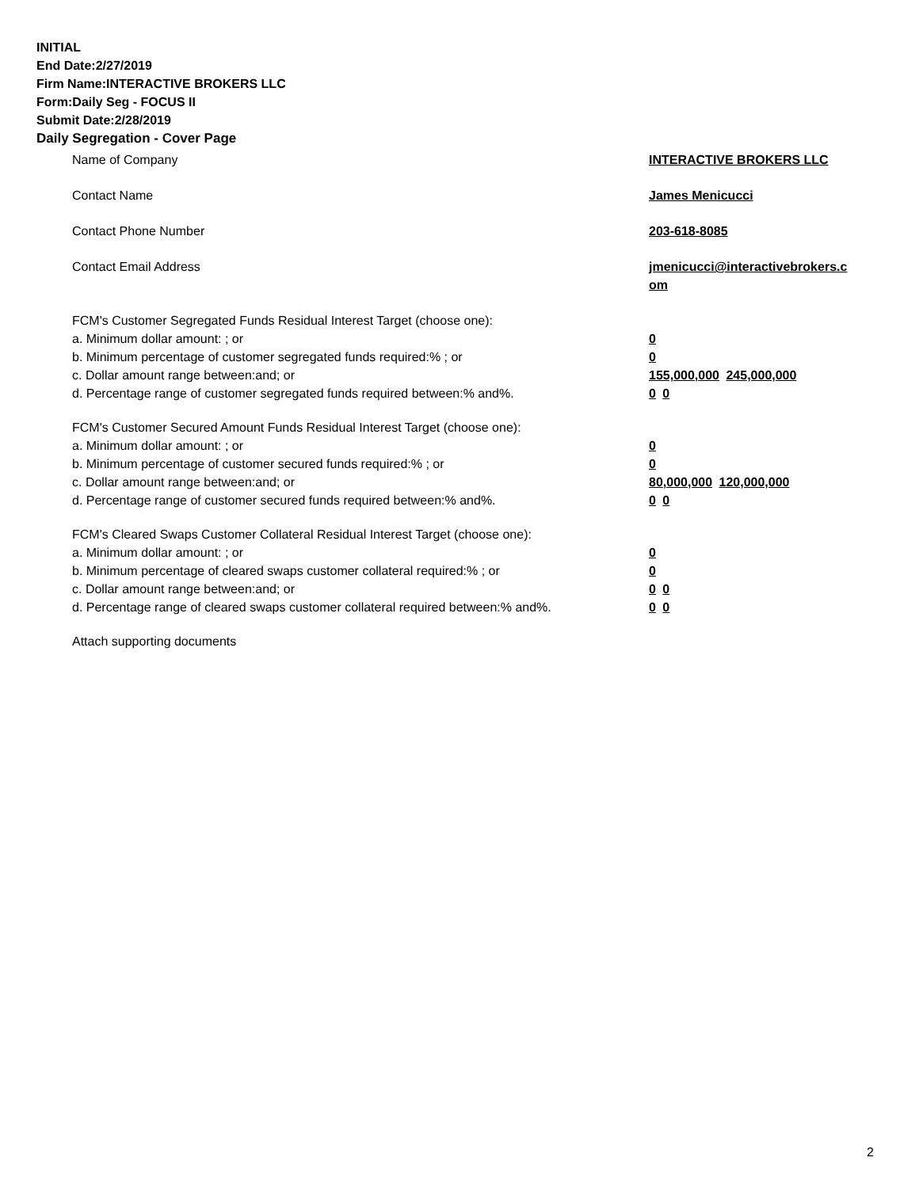INITIAL
End Date:2/27/2019
Firm Name:INTERACTIVE BROKERS LLC
Form:Daily Seg - FOCUS II
Submit Date:2/28/2019
Daily Segregation - Cover Page
Name of Company INTERACTIVE BROKERS LLC
Contact Name James Menicucci
Contact Phone Number 203-618-8085
Contact Email Address jmenicucci@interactivebrokers.c
om
FCM's Customer Segregated Funds Residual Interest Target (choose one):
a. Minimum dollar amount: ; or 0
b. Minimum percentage of customer segregated funds required:% ; or 0
c. Dollar amount range between:and; or 155,000,000 245,000,000
d. Percentage range of customer segregated funds required between:% and%. 0 0
FCM's Customer Secured Amount Funds Residual Interest Target (choose one):
a. Minimum dollar amount: ; or 0
b. Minimum percentage of customer secured funds required:% ; or 0
c. Dollar amount range between:and; or 80,000,000 120,000,000
d. Percentage range of customer secured funds required between:% and%. 0 0
FCM's Cleared Swaps Customer Collateral Residual Interest Target (choose one):
a. Minimum dollar amount: ; or 0
b. Minimum percentage of cleared swaps customer collateral required:% ; or 0
c. Dollar amount range between:and; or 0 0
d. Percentage range of cleared swaps customer collateral required between:% and%.
0 0
Attach supporting documents
2